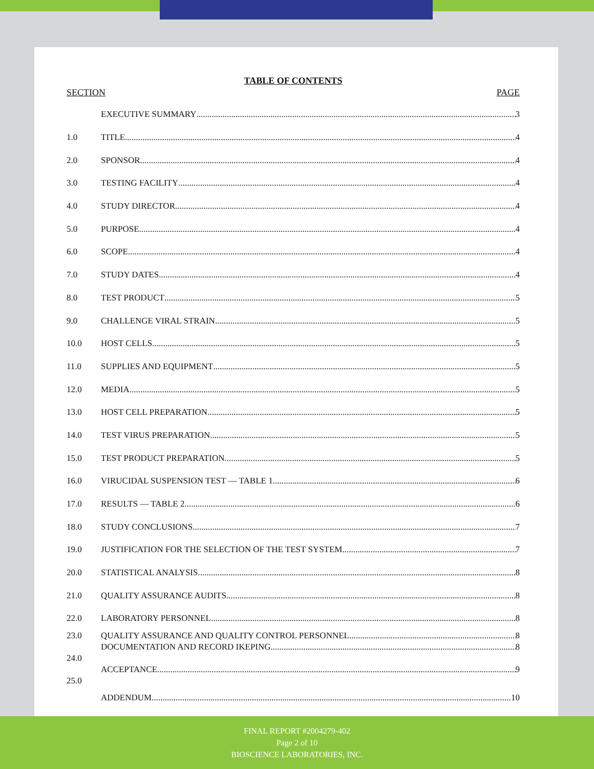TABLE OF CONTENTS
SECTION PAGE
EXECUTIVE SUMMARY 3
1.0 TITLE 4
2.0 SPONSOR. 4
3.0 TESTING FACILITY 4
4.0 STUDY DIRECTOR 4
5.0 PURPOSE 4
6.0 SCOPE. 4
7.0 STUDY DATES 4
8.0 TEST PRODUCT 5
9.0 CHALLENGE VIRAL STRAIN 5
10.0 HOST CELLS 5
11.0 SUPPLIES AND EQUIPMENT 5
12.0 MEDIA 5
13.0 HOST CELL PREPARATION. 5
14.0 TEST VIRUS PREPARATION 5
15.0 TEST PRODUCT PREPARATION 5
16.0 VIRUCIDAL SUSPENSION TEST — TABLE 1 6
17.0 RESULTS — TABLE 2 6
18.0 STUDY CONCLUSIONS 7
19.0 JUSTIFICATION FOR THE SELECTION OF THE TEST SYSTEM. 7
20.0 STATISTICAL ANALYSIS. 8
21.0 QUALITY ASSURANCE AUDITS. 8
22.0 LABORATORY PERSONNEL 8
23.0 QUALITY ASSURANCE AND QUALITY CONTROL PERSONNEL 8
DOCUMENTATION AND RECORD IKEPING 8
24.0
ACCEPTANCE 9
25.0
ADDENDUM 10
FINAL REPORT #2004279-402
Page 2 of 10
BIOSCIENCE LABORATORIES, INC.